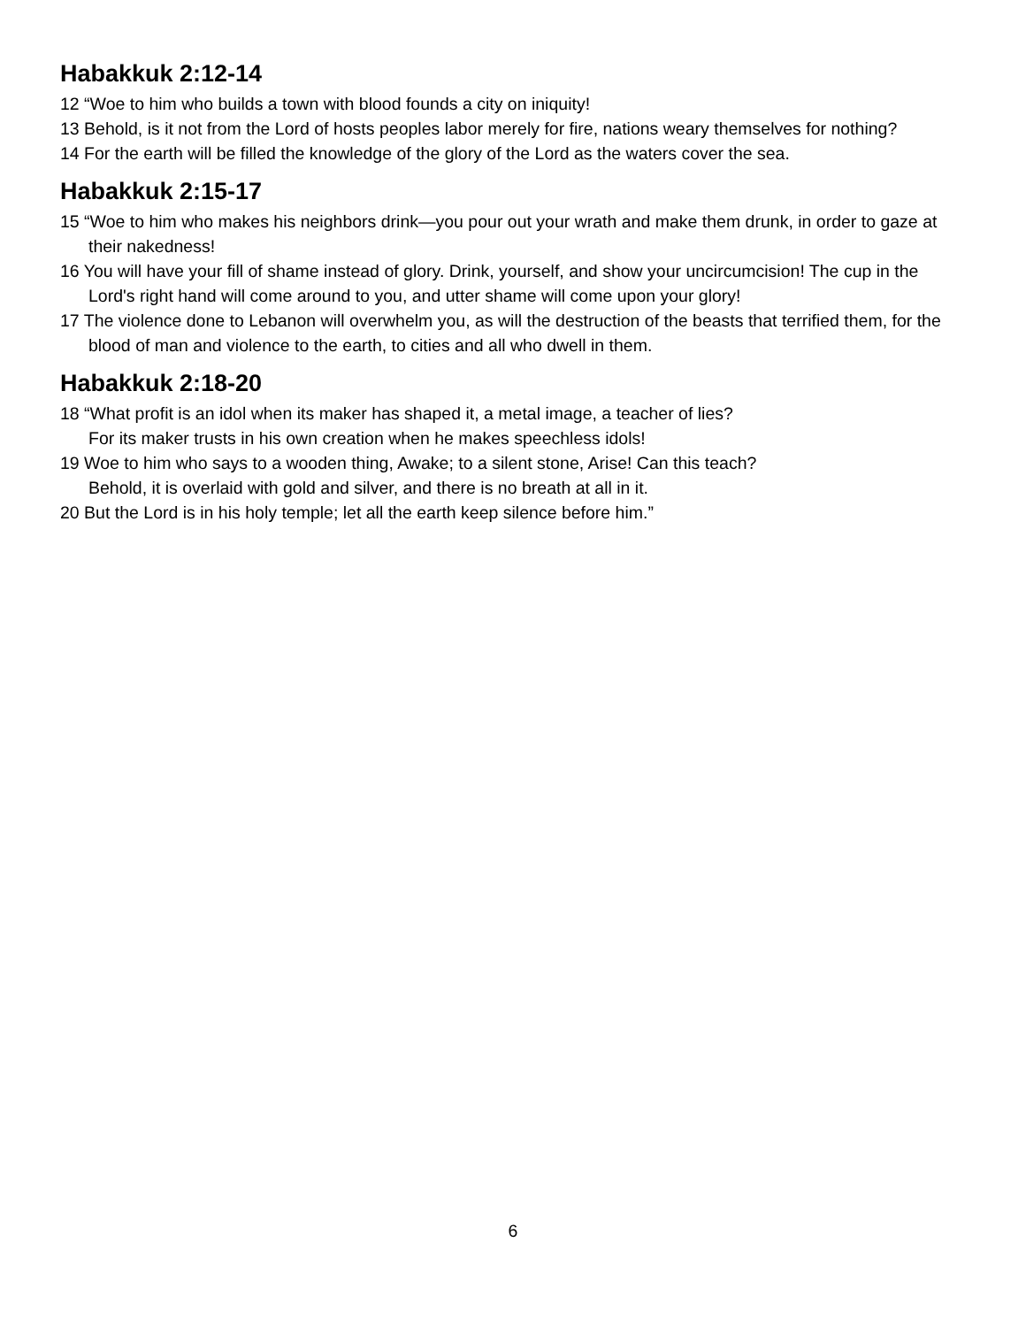Habakkuk 2:12-14
12 “Woe to him who builds a town with blood founds a city on iniquity!
13 Behold, is it not from the Lord of hosts peoples labor merely for fire, nations weary themselves for nothing?
14 For the earth will be filled the knowledge of the glory of the Lord as the waters cover the sea.
Habakkuk 2:15-17
15 “Woe to him who makes his neighbors drink—you pour out your wrath and make them drunk, in order to gaze at their nakedness!
16 You will have your fill of shame instead of glory. Drink, yourself, and show your uncircumcision! The cup in the Lord's right hand will come around to you, and utter shame will come upon your glory!
17 The violence done to Lebanon will overwhelm you, as will the destruction of the beasts that terrified them, for the blood of man and violence to the earth, to cities and all who dwell in them.
Habakkuk 2:18-20
18 “What profit is an idol when its maker has shaped it, a metal image, a teacher of lies?
For its maker trusts in his own creation when he makes speechless idols!
19 Woe to him who says to a wooden thing, Awake; to a silent stone, Arise! Can this teach?
Behold, it is overlaid with gold and silver, and there is no breath at all in it.
20 But the Lord is in his holy temple; let all the earth keep silence before him.”
6